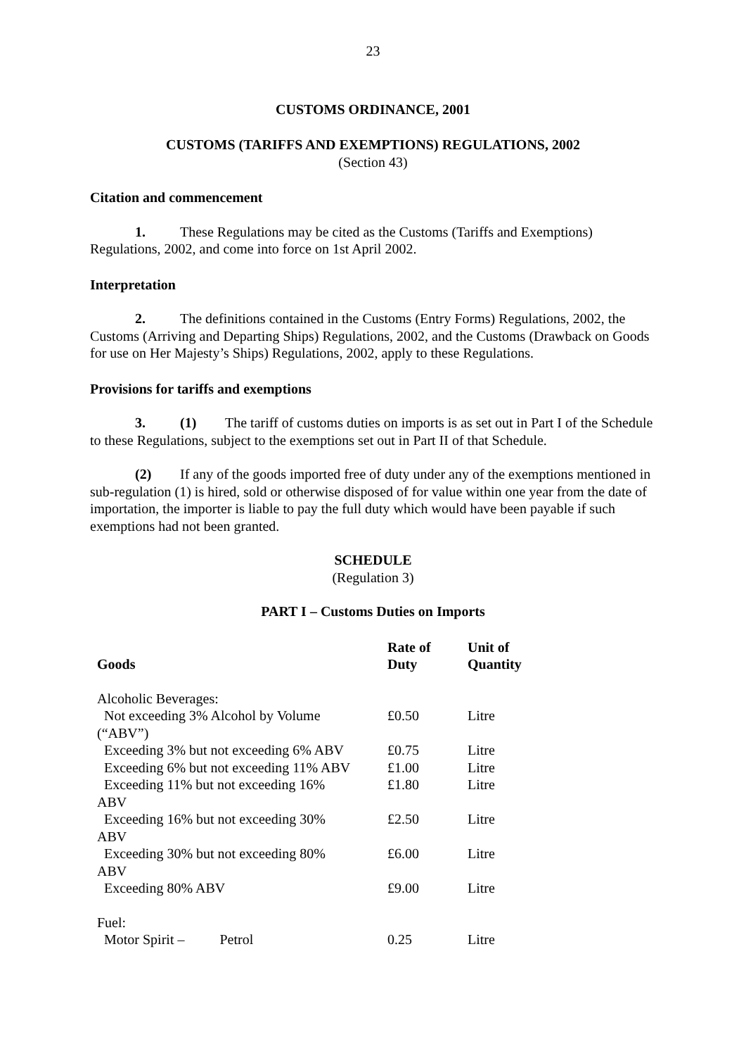23
CUSTOMS ORDINANCE, 2001
CUSTOMS (TARIFFS AND EXEMPTIONS) REGULATIONS, 2002
(Section 43)
Citation and commencement
1. These Regulations may be cited as the Customs (Tariffs and Exemptions) Regulations, 2002, and come into force on 1st April 2002.
Interpretation
2. The definitions contained in the Customs (Entry Forms) Regulations, 2002, the Customs (Arriving and Departing Ships) Regulations, 2002, and the Customs (Drawback on Goods for use on Her Majesty’s Ships) Regulations, 2002, apply to these Regulations.
Provisions for tariffs and exemptions
3. (1) The tariff of customs duties on imports is as set out in Part I of the Schedule to these Regulations, subject to the exemptions set out in Part II of that Schedule.
(2) If any of the goods imported free of duty under any of the exemptions mentioned in sub-regulation (1) is hired, sold or otherwise disposed of for value within one year from the date of importation, the importer is liable to pay the full duty which would have been payable if such exemptions had not been granted.
SCHEDULE
(Regulation 3)
PART I – Customs Duties on Imports
| Goods | Rate of Duty | Unit of Quantity |
| --- | --- | --- |
| Alcoholic Beverages: | | |
| Not exceeding 3% Alcohol by Volume (“ABV”) | £0.50 | Litre |
| Exceeding 3% but not exceeding 6% ABV | £0.75 | Litre |
| Exceeding 6% but not exceeding 11% ABV | £1.00 | Litre |
| Exceeding 11% but not exceeding 16% ABV | £1.80 | Litre |
| Exceeding 16% but not exceeding 30% ABV | £2.50 | Litre |
| Exceeding 30% but not exceeding 80% ABV | £6.00 | Litre |
| Exceeding 80% ABV | £9.00 | Litre |
| Fuel: | | |
| Motor Spirit – Petrol | 0.25 | Litre |